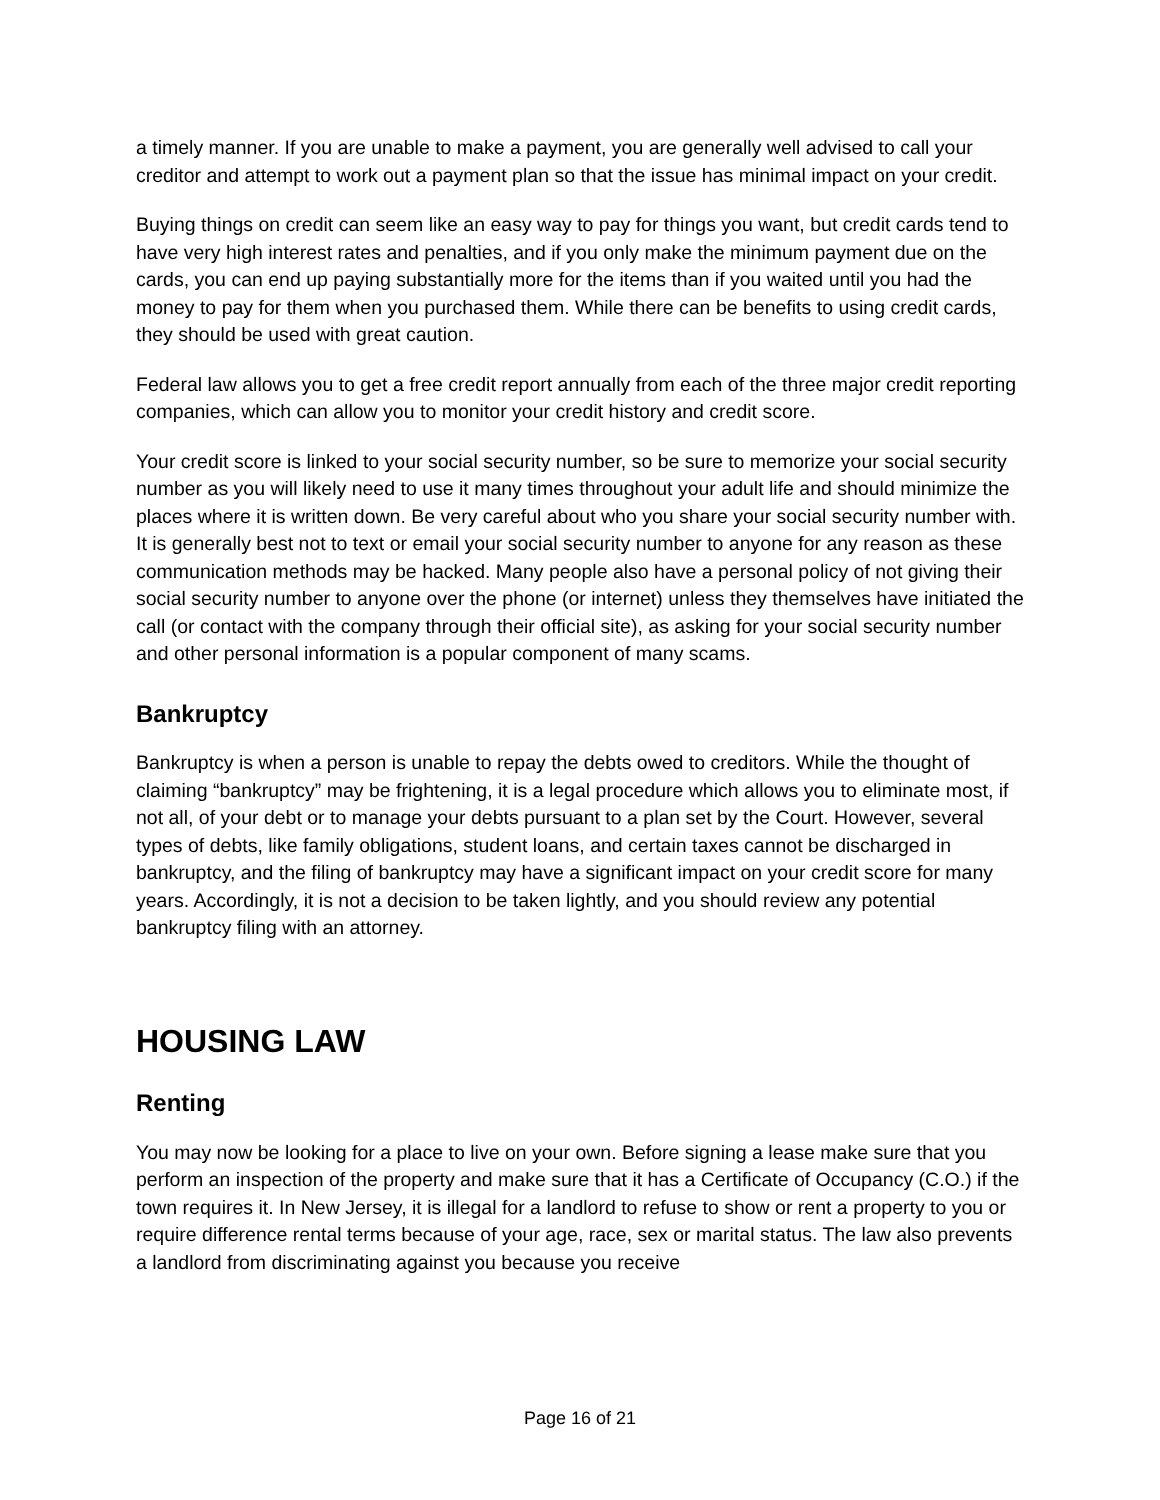a timely manner. If you are unable to make a payment, you are generally well advised to call your creditor and attempt to work out a payment plan so that the issue has minimal impact on your credit.
Buying things on credit can seem like an easy way to pay for things you want, but credit cards tend to have very high interest rates and penalties, and if you only make the minimum payment due on the cards, you can end up paying substantially more for the items than if you waited until you had the money to pay for them when you purchased them. While there can be benefits to using credit cards, they should be used with great caution.
Federal law allows you to get a free credit report annually from each of the three major credit reporting companies, which can allow you to monitor your credit history and credit score.
Your credit score is linked to your social security number, so be sure to memorize your social security number as you will likely need to use it many times throughout your adult life and should minimize the places where it is written down. Be very careful about who you share your social security number with. It is generally best not to text or email your social security number to anyone for any reason as these communication methods may be hacked. Many people also have a personal policy of not giving their social security number to anyone over the phone (or internet) unless they themselves have initiated the call (or contact with the company through their official site), as asking for your social security number and other personal information is a popular component of many scams.
Bankruptcy
Bankruptcy is when a person is unable to repay the debts owed to creditors. While the thought of claiming “bankruptcy” may be frightening, it is a legal procedure which allows you to eliminate most, if not all, of your debt or to manage your debts pursuant to a plan set by the Court. However, several types of debts, like family obligations, student loans, and certain taxes cannot be discharged in bankruptcy, and the filing of bankruptcy may have a significant impact on your credit score for many years. Accordingly, it is not a decision to be taken lightly, and you should review any potential bankruptcy filing with an attorney.
HOUSING LAW
Renting
You may now be looking for a place to live on your own. Before signing a lease make sure that you perform an inspection of the property and make sure that it has a Certificate of Occupancy (C.O.) if the town requires it. In New Jersey, it is illegal for a landlord to refuse to show or rent a property to you or require difference rental terms because of your age, race, sex or marital status. The law also prevents a landlord from discriminating against you because you receive
Page 16 of 21